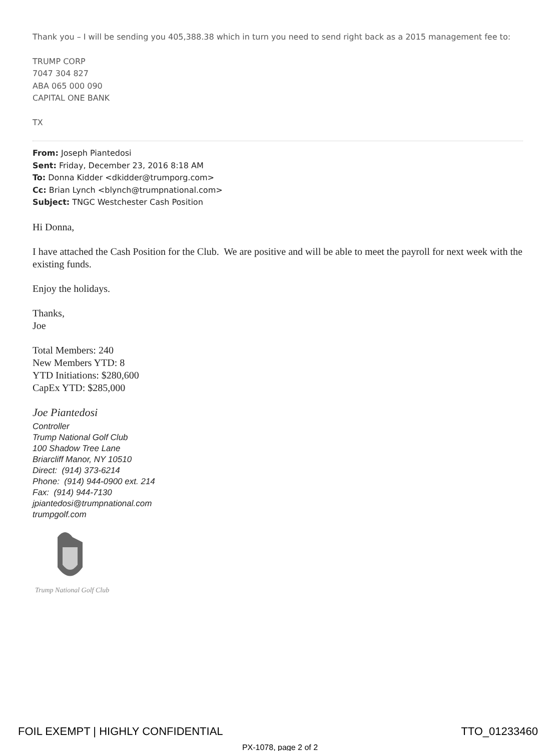Thank you – I will be sending you 405,388.38 which in turn you need to send right back as a 2015 management fee to:
TRUMP CORP
7047 304 827
ABA 065 000 090
CAPITAL ONE BANK
TX
From: Joseph Piantedosi
Sent: Friday, December 23, 2016 8:18 AM
To: Donna Kidder <dkidder@trumporg.com>
Cc: Brian Lynch <blynch@trumpnational.com>
Subject: TNGC Westchester Cash Position
Hi Donna,
I have attached the Cash Position for the Club. We are positive and will be able to meet the payroll for next week with the existing funds.
Enjoy the holidays.
Thanks,
Joe
Total Members: 240
New Members YTD: 8
YTD Initiations: $280,600
CapEx YTD: $285,000
Joe Piantedosi
Controller
Trump National Golf Club
100 Shadow Tree Lane
Briarcliff Manor, NY 10510
Direct: (914) 373-6214
Phone: (914) 944-0900 ext. 214
Fax: (914) 944-7130
jpiantedosi@trumpnational.com
trumpgolf.com
Trump National Golf Club
FOIL EXEMPT | HIGHLY CONFIDENTIAL TTO_01233460
PX-1078, page 2 of 2